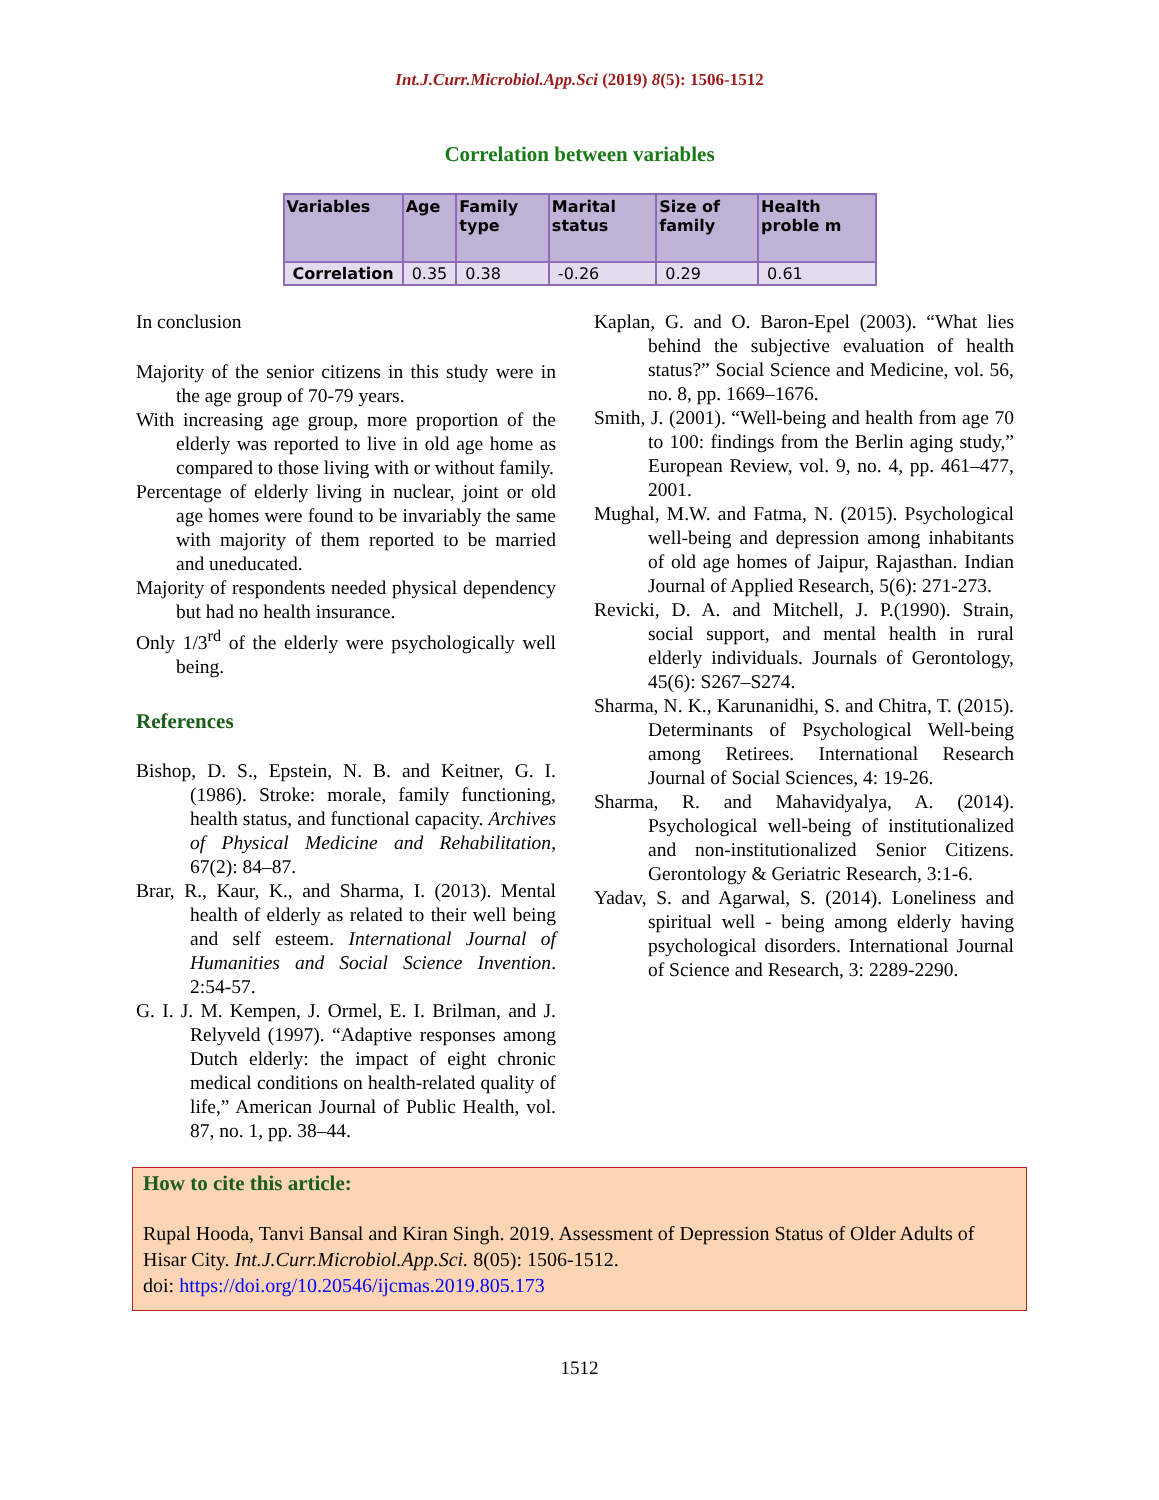Int.J.Curr.Microbiol.App.Sci (2019) 8(5): 1506-1512
Correlation between variables
| Variables | Age | Family type | Marital status | Size of family | Health proble m |
| --- | --- | --- | --- | --- | --- |
| Correlation | 0.35 | 0.38 | -0.26 | 0.29 | 0.61 |
In conclusion
Majority of the senior citizens in this study were in the age group of 70-79 years.
With increasing age group, more proportion of the elderly was reported to live in old age home as compared to those living with or without family.
Percentage of elderly living in nuclear, joint or old age homes were found to be invariably the same with majority of them reported to be married and uneducated.
Majority of respondents needed physical dependency but had no health insurance.
Only 1/3<sup>rd</sup> of the elderly were psychologically well being.
References
Bishop, D. S., Epstein, N. B. and Keitner, G. I. (1986). Stroke: morale, family functioning, health status, and functional capacity. Archives of Physical Medicine and Rehabilitation, 67(2): 84–87.
Brar, R., Kaur, K., and Sharma, I. (2013). Mental health of elderly as related to their well being and self esteem. International Journal of Humanities and Social Science Invention. 2:54-57.
G. I. J. M. Kempen, J. Ormel, E. I. Brilman, and J. Relyveld (1997). “Adaptive responses among Dutch elderly: the impact of eight chronic medical conditions on health-related quality of life,” American Journal of Public Health, vol. 87, no. 1, pp. 38–44.
Kaplan, G. and O. Baron-Epel (2003). “What lies behind the subjective evaluation of health status?” Social Science and Medicine, vol. 56, no. 8, pp. 1669–1676.
Smith, J. (2001). “Well-being and health from age 70 to 100: findings from the Berlin aging study,” European Review, vol. 9, no. 4, pp. 461–477, 2001.
Mughal, M.W. and Fatma, N. (2015). Psychological well-being and depression among inhabitants of old age homes of Jaipur, Rajasthan. Indian Journal of Applied Research, 5(6): 271-273.
Revicki, D. A. and Mitchell, J. P.(1990). Strain, social support, and mental health in rural elderly individuals. Journals of Gerontology, 45(6): S267–S274.
Sharma, N. K., Karunanidhi, S. and Chitra, T. (2015). Determinants of Psychological Well-being among Retirees. International Research Journal of Social Sciences, 4: 19-26.
Sharma, R. and Mahavidyalya, A. (2014). Psychological well-being of institutionalized and non-institutionalized Senior Citizens. Gerontology & Geriatric Research, 3:1-6.
Yadav, S. and Agarwal, S. (2014). Loneliness and spiritual well - being among elderly having psychological disorders. International Journal of Science and Research, 3: 2289-2290.
How to cite this article:
Rupal Hooda, Tanvi Bansal and Kiran Singh. 2019. Assessment of Depression Status of Older Adults of Hisar City. Int.J.Curr.Microbiol.App.Sci. 8(05): 1506-1512.
doi: https://doi.org/10.20546/ijcmas.2019.805.173
1512